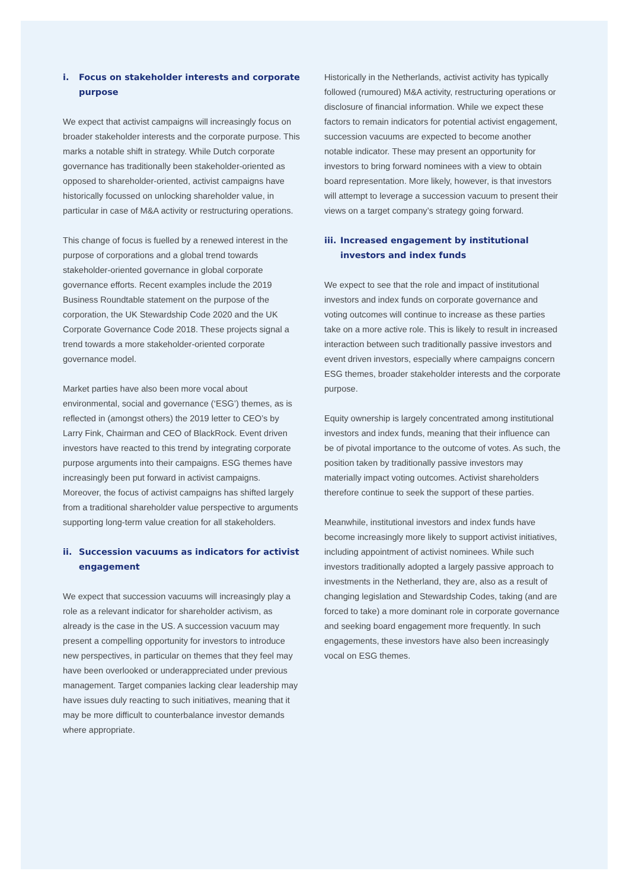i. Focus on stakeholder interests and corporate purpose
We expect that activist campaigns will increasingly focus on broader stakeholder interests and the corporate purpose. This marks a notable shift in strategy. While Dutch corporate governance has traditionally been stakeholder-oriented as opposed to shareholder-oriented, activist campaigns have historically focussed on unlocking shareholder value, in particular in case of M&A activity or restructuring operations.
This change of focus is fuelled by a renewed interest in the purpose of corporations and a global trend towards stakeholder-oriented governance in global corporate governance efforts. Recent examples include the 2019 Business Roundtable statement on the purpose of the corporation, the UK Stewardship Code 2020 and the UK Corporate Governance Code 2018. These projects signal a trend towards a more stakeholder-oriented corporate governance model.
Market parties have also been more vocal about environmental, social and governance (‘ESG’) themes, as is reflected in (amongst others) the 2019 letter to CEO’s by Larry Fink, Chairman and CEO of BlackRock. Event driven investors have reacted to this trend by integrating corporate purpose arguments into their campaigns. ESG themes have increasingly been put forward in activist campaigns. Moreover, the focus of activist campaigns has shifted largely from a traditional shareholder value perspective to arguments supporting long-term value creation for all stakeholders.
ii. Succession vacuums as indicators for activist engagement
We expect that succession vacuums will increasingly play a role as a relevant indicator for shareholder activism, as already is the case in the US. A succession vacuum may present a compelling opportunity for investors to introduce new perspectives, in particular on themes that they feel may have been overlooked or underappreciated under previous management. Target companies lacking clear leadership may have issues duly reacting to such initiatives, meaning that it may be more difficult to counterbalance investor demands where appropriate.
Historically in the Netherlands, activist activity has typically followed (rumoured) M&A activity, restructuring operations or disclosure of financial information. While we expect these factors to remain indicators for potential activist engagement, succession vacuums are expected to become another notable indicator. These may present an opportunity for investors to bring forward nominees with a view to obtain board representation. More likely, however, is that investors will attempt to leverage a succession vacuum to present their views on a target company’s strategy going forward.
iii. Increased engagement by institutional investors and index funds
We expect to see that the role and impact of institutional investors and index funds on corporate governance and voting outcomes will continue to increase as these parties take on a more active role. This is likely to result in increased interaction between such traditionally passive investors and event driven investors, especially where campaigns concern ESG themes, broader stakeholder interests and the corporate purpose.
Equity ownership is largely concentrated among institutional investors and index funds, meaning that their influence can be of pivotal importance to the outcome of votes. As such, the position taken by traditionally passive investors may materially impact voting outcomes. Activist shareholders therefore continue to seek the support of these parties.
Meanwhile, institutional investors and index funds have become increasingly more likely to support activist initiatives, including appointment of activist nominees. While such investors traditionally adopted a largely passive approach to investments in the Netherland, they are, also as a result of changing legislation and Stewardship Codes, taking (and are forced to take) a more dominant role in corporate governance and seeking board engagement more frequently. In such engagements, these investors have also been increasingly vocal on ESG themes.